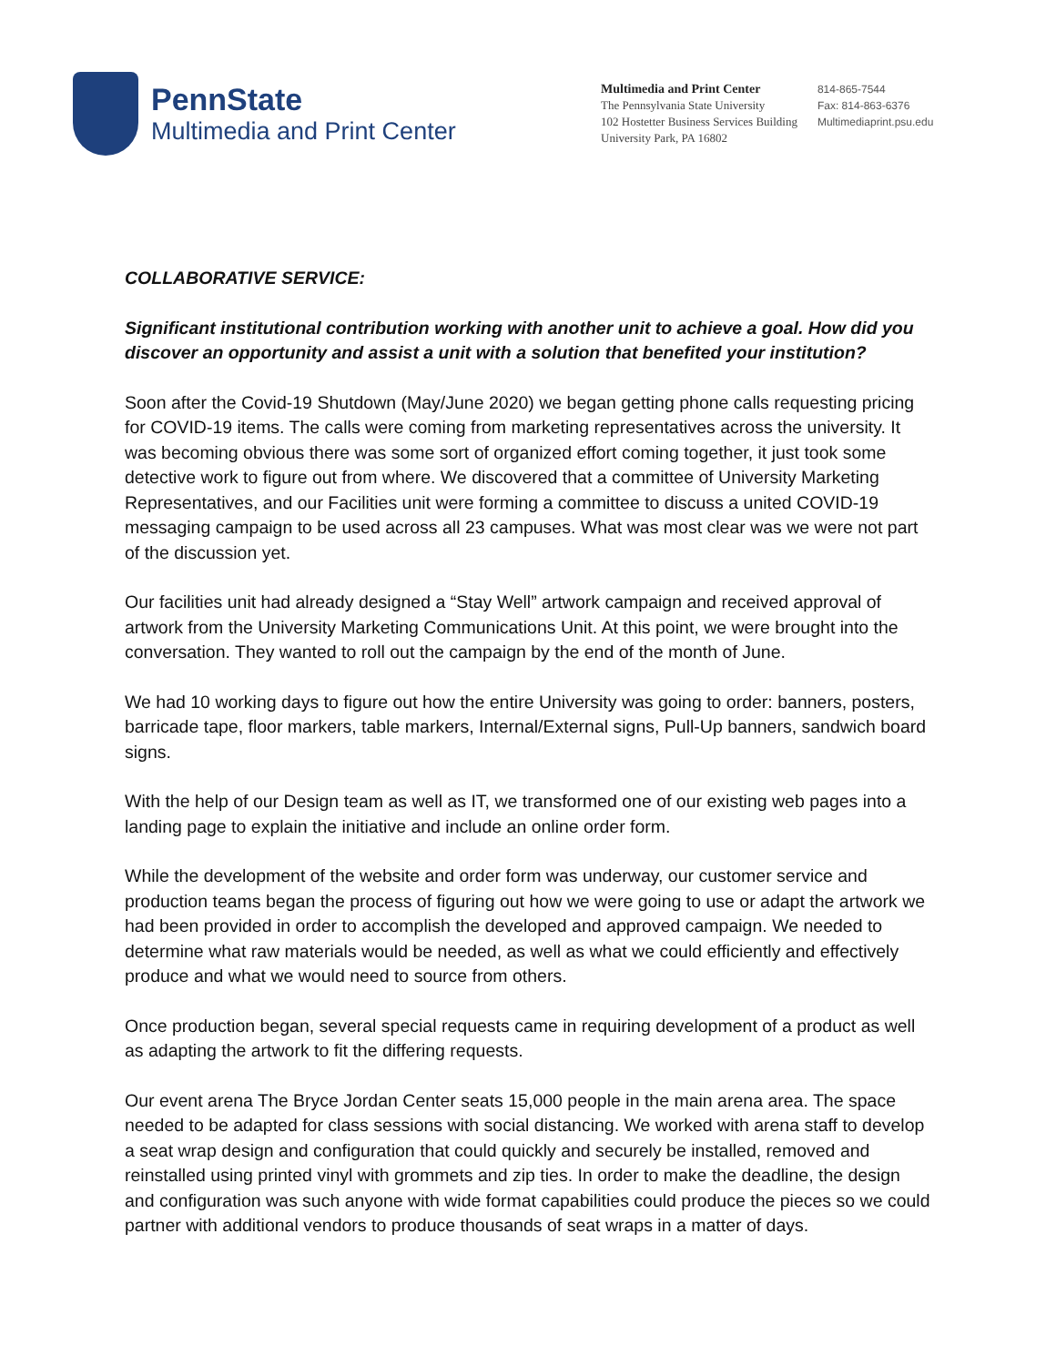PennState
Multimedia and Print Center
Multimedia and Print Center
The Pennsylvania State University
102 Hostetter Business Services Building
University Park, PA 16802
814-865-7544
Fax: 814-863-6376
Multimediaprint.psu.edu
COLLABORATIVE SERVICE:
Significant institutional contribution working with another unit to achieve a goal. How did you discover an opportunity and assist a unit with a solution that benefited your institution?
Soon after the Covid-19 Shutdown (May/June 2020) we began getting phone calls requesting pricing for COVID-19 items. The calls were coming from marketing representatives across the university. It was becoming obvious there was some sort of organized effort coming together, it just took some detective work to figure out from where. We discovered that a committee of University Marketing Representatives, and our Facilities unit were forming a committee to discuss a united COVID-19 messaging campaign to be used across all 23 campuses. What was most clear was we were not part of the discussion yet.
Our facilities unit had already designed a “Stay Well” artwork campaign and received approval of artwork from the University Marketing Communications Unit. At this point, we were brought into the conversation. They wanted to roll out the campaign by the end of the month of June.
We had 10 working days to figure out how the entire University was going to order: banners, posters, barricade tape, floor markers, table markers, Internal/External signs, Pull-Up banners, sandwich board signs.
With the help of our Design team as well as IT, we transformed one of our existing web pages into a landing page to explain the initiative and include an online order form.
While the development of the website and order form was underway, our customer service and production teams began the process of figuring out how we were going to use or adapt the artwork we had been provided in order to accomplish the developed and approved campaign. We needed to determine what raw materials would be needed, as well as what we could efficiently and effectively produce and what we would need to source from others.
Once production began, several special requests came in requiring development of a product as well as adapting the artwork to fit the differing requests.
Our event arena The Bryce Jordan Center seats 15,000 people in the main arena area. The space needed to be adapted for class sessions with social distancing. We worked with arena staff to develop a seat wrap design and configuration that could quickly and securely be installed, removed and reinstalled using printed vinyl with grommets and zip ties. In order to make the deadline, the design and configuration was such anyone with wide format capabilities could produce the pieces so we could partner with additional vendors to produce thousands of seat wraps in a matter of days.